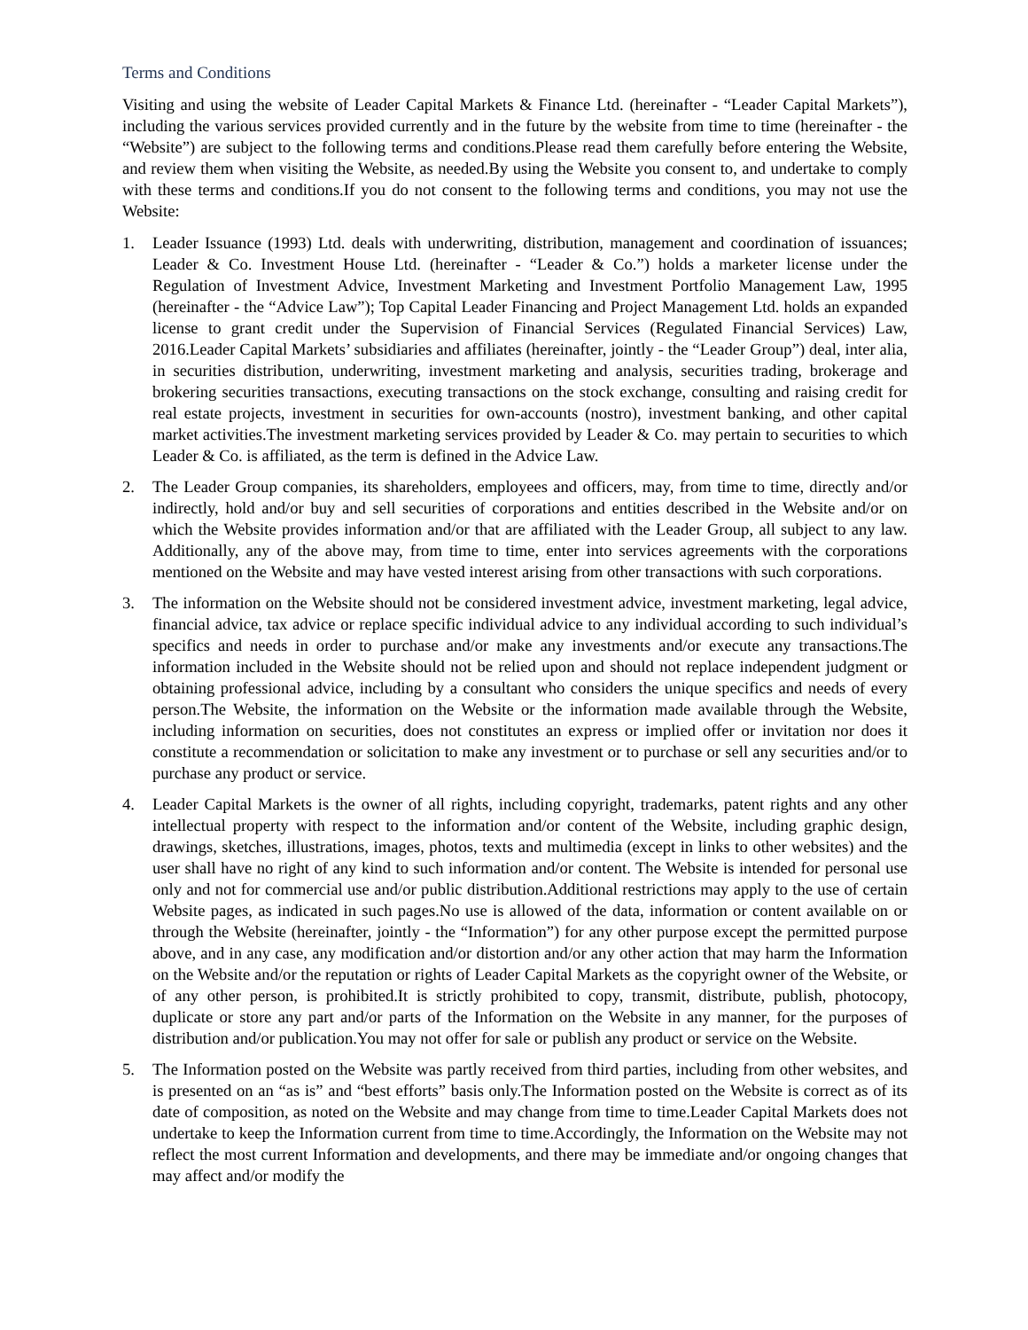Terms and Conditions
Visiting and using the website of Leader Capital Markets & Finance Ltd. (hereinafter - “Leader Capital Markets”), including the various services provided currently and in the future by the website from time to time (hereinafter - the “Website”) are subject to the following terms and conditions.Please read them carefully before entering the Website, and review them when visiting the Website, as needed.By using the Website you consent to, and undertake to comply with these terms and conditions.If you do not consent to the following terms and conditions, you may not use the Website:
1. Leader Issuance (1993) Ltd. deals with underwriting, distribution, management and coordination of issuances; Leader & Co. Investment House Ltd. (hereinafter - “Leader & Co.”) holds a marketer license under the Regulation of Investment Advice, Investment Marketing and Investment Portfolio Management Law, 1995 (hereinafter - the “Advice Law”); Top Capital Leader Financing and Project Management Ltd. holds an expanded license to grant credit under the Supervision of Financial Services (Regulated Financial Services) Law, 2016.Leader Capital Markets’ subsidiaries and affiliates (hereinafter, jointly - the “Leader Group”) deal, inter alia, in securities distribution, underwriting, investment marketing and analysis, securities trading, brokerage and brokering securities transactions, executing transactions on the stock exchange, consulting and raising credit for real estate projects, investment in securities for own-accounts (nostro), investment banking, and other capital market activities.The investment marketing services provided by Leader & Co. may pertain to securities to which Leader & Co. is affiliated, as the term is defined in the Advice Law.
2. The Leader Group companies, its shareholders, employees and officers, may, from time to time, directly and/or indirectly, hold and/or buy and sell securities of corporations and entities described in the Website and/or on which the Website provides information and/or that are affiliated with the Leader Group, all subject to any law. Additionally, any of the above may, from time to time, enter into services agreements with the corporations mentioned on the Website and may have vested interest arising from other transactions with such corporations.
3. The information on the Website should not be considered investment advice, investment marketing, legal advice, financial advice, tax advice or replace specific individual advice to any individual according to such individual’s specifics and needs in order to purchase and/or make any investments and/or execute any transactions.The information included in the Website should not be relied upon and should not replace independent judgment or obtaining professional advice, including by a consultant who considers the unique specifics and needs of every person.The Website, the information on the Website or the information made available through the Website, including information on securities, does not constitutes an express or implied offer or invitation nor does it constitute a recommendation or solicitation to make any investment or to purchase or sell any securities and/or to purchase any product or service.
4. Leader Capital Markets is the owner of all rights, including copyright, trademarks, patent rights and any other intellectual property with respect to the information and/or content of the Website, including graphic design, drawings, sketches, illustrations, images, photos, texts and multimedia (except in links to other websites) and the user shall have no right of any kind to such information and/or content. The Website is intended for personal use only and not for commercial use and/or public distribution.Additional restrictions may apply to the use of certain Website pages, as indicated in such pages.No use is allowed of the data, information or content available on or through the Website (hereinafter, jointly - the “Information”) for any other purpose except the permitted purpose above, and in any case, any modification and/or distortion and/or any other action that may harm the Information on the Website and/or the reputation or rights of Leader Capital Markets as the copyright owner of the Website, or of any other person, is prohibited.It is strictly prohibited to copy, transmit, distribute, publish, photocopy, duplicate or store any part and/or parts of the Information on the Website in any manner, for the purposes of distribution and/or publication.You may not offer for sale or publish any product or service on the Website.
5. The Information posted on the Website was partly received from third parties, including from other websites, and is presented on an “as is” and “best efforts” basis only.The Information posted on the Website is correct as of its date of composition, as noted on the Website and may change from time to time.Leader Capital Markets does not undertake to keep the Information current from time to time.Accordingly, the Information on the Website may not reflect the most current Information and developments, and there may be immediate and/or ongoing changes that may affect and/or modify the